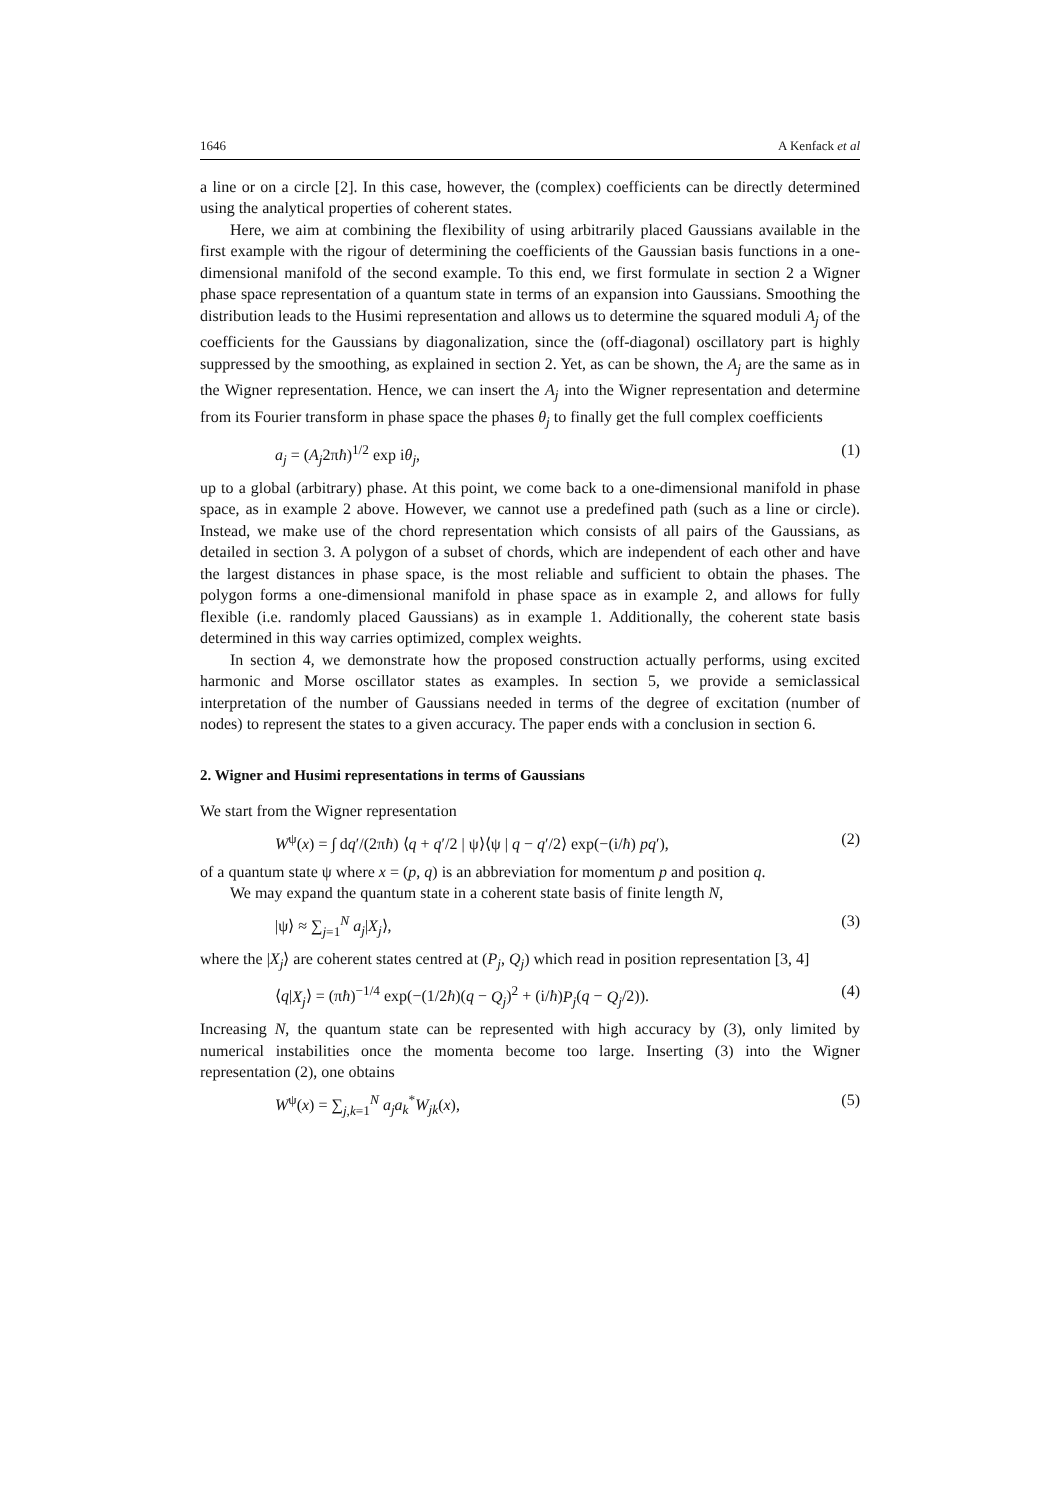1646 A Kenfack et al
a line or on a circle [2]. In this case, however, the (complex) coefficients can be directly determined using the analytical properties of coherent states.
Here, we aim at combining the flexibility of using arbitrarily placed Gaussians available in the first example with the rigour of determining the coefficients of the Gaussian basis functions in a one-dimensional manifold of the second example. To this end, we first formulate in section 2 a Wigner phase space representation of a quantum state in terms of an expansion into Gaussians. Smoothing the distribution leads to the Husimi representation and allows us to determine the squared moduli A<sub>j</sub> of the coefficients for the Gaussians by diagonalization, since the (off-diagonal) oscillatory part is highly suppressed by the smoothing, as explained in section 2. Yet, as can be shown, the A<sub>j</sub> are the same as in the Wigner representation. Hence, we can insert the A<sub>j</sub> into the Wigner representation and determine from its Fourier transform in phase space the phases θ<sub>j</sub> to finally get the full complex coefficients
a<sub>j</sub> = (A<sub>j</sub>2πħ)<sup>1/2</sup> exp iθ<sub>j</sub>, (1)
up to a global (arbitrary) phase. At this point, we come back to a one-dimensional manifold in phase space, as in example 2 above. However, we cannot use a predefined path (such as a line or circle). Instead, we make use of the chord representation which consists of all pairs of the Gaussians, as detailed in section 3. A polygon of a subset of chords, which are independent of each other and have the largest distances in phase space, is the most reliable and sufficient to obtain the phases. The polygon forms a one-dimensional manifold in phase space as in example 2, and allows for fully flexible (i.e. randomly placed Gaussians) as in example 1. Additionally, the coherent state basis determined in this way carries optimized, complex weights.
In section 4, we demonstrate how the proposed construction actually performs, using excited harmonic and Morse oscillator states as examples. In section 5, we provide a semiclassical interpretation of the number of Gaussians needed in terms of the degree of excitation (number of nodes) to represent the states to a given accuracy. The paper ends with a conclusion in section 6.
2. Wigner and Husimi representations in terms of Gaussians
We start from the Wigner representation
W<sup>ψ</sup>(x) = ∫ dq′/(2πħ) ⟨q + q′/2 | ψ⟩⟨ψ | q − q′/2⟩ exp(−(i/ħ) pq′), (2)
of a quantum state ψ where x = (p, q) is an abbreviation for momentum p and position q.
We may expand the quantum state in a coherent state basis of finite length N,
|ψ⟩ ≈ ∑<sub>j=1</sub><sup>N</sup> a<sub>j</sub>|X<sub>j</sub>⟩, (3)
where the |X<sub>j</sub>⟩ are coherent states centred at (P<sub>j</sub>, Q<sub>j</sub>) which read in position representation [3, 4]
⟨q|X<sub>j</sub>⟩ = (πħ)<sup>−1/4</sup> exp(−(1/2ħ)(q − Q<sub>j</sub>)<sup>2</sup> + (i/ħ)P<sub>j</sub>(q − Q<sub>j</sub>/2)). (4)
Increasing N, the quantum state can be represented with high accuracy by (3), only limited by numerical instabilities once the momenta become too large. Inserting (3) into the Wigner representation (2), one obtains
W<sup>ψ</sup>(x) = ∑<sub>j,k=1</sub><sup>N</sup> a<sub>j</sub>a<sub>k</sub><sup>*</sup>W<sub>jk</sub>(x), (5)